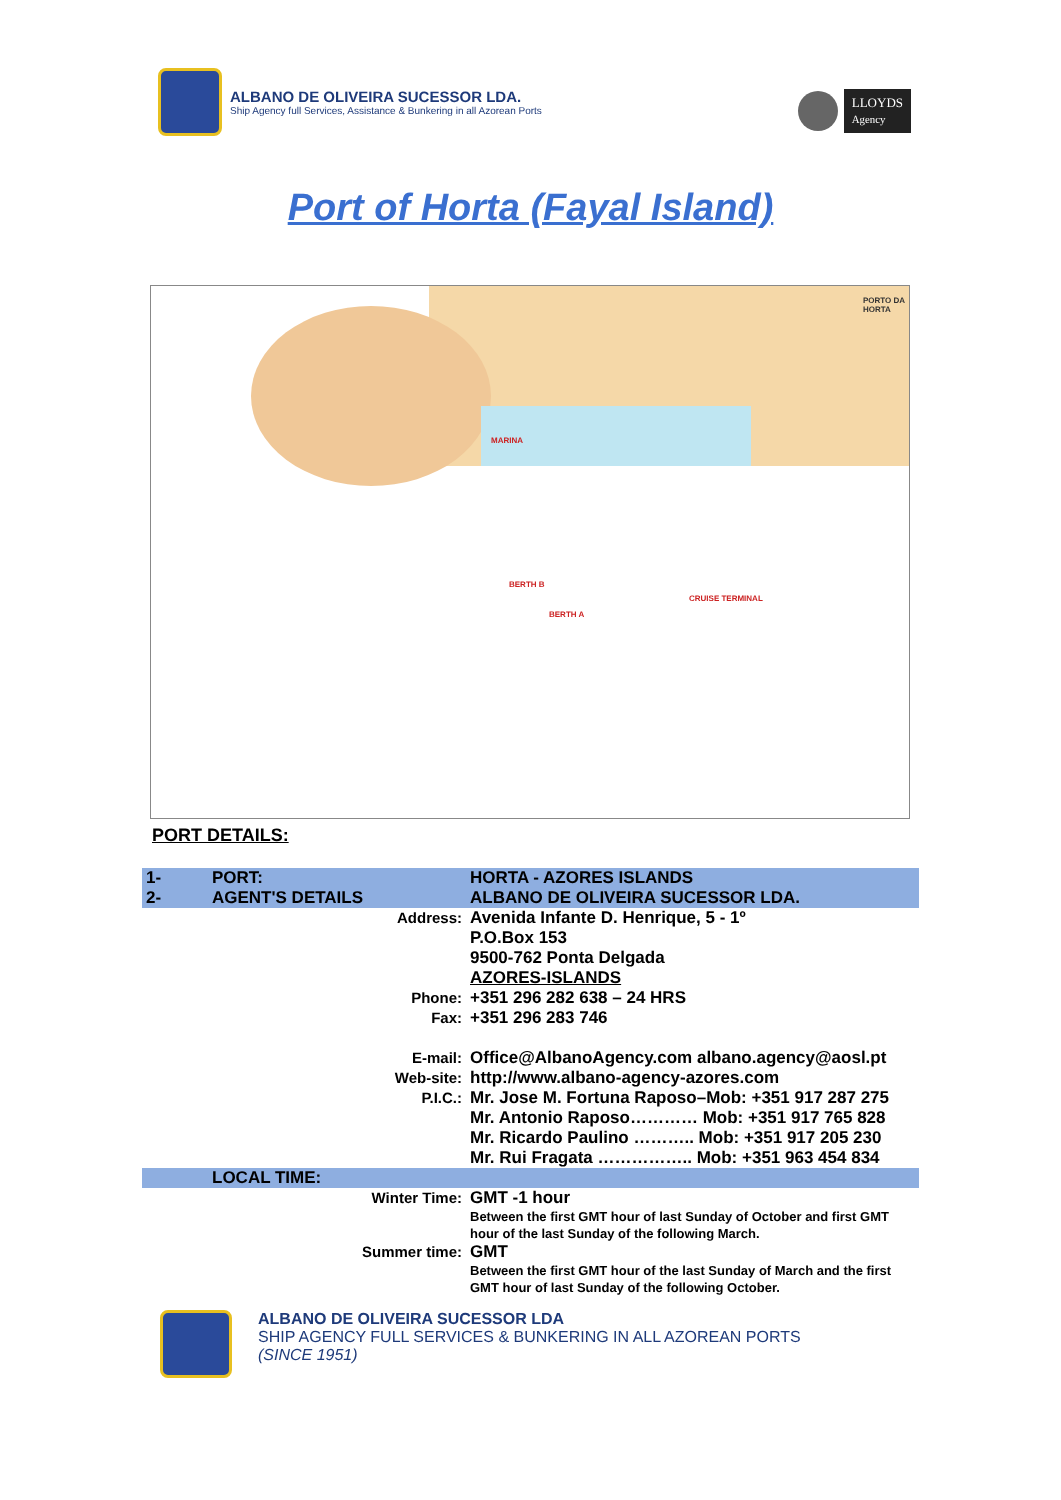ALBANO DE OLIVEIRA SUCESSOR LDA.
Ship Agency full Services, Assistance & Bunkering in all Azorean Ports
LLOYDS
Agency
Port of Horta (Fayal Island)
MARINA
BERTH B
BERTH A
CRUISE TERMINAL
PORTO DA HORTA
PORT DETAILS:
| 1- | PORT: | HORTA - AZORES ISLANDS |
| 2- | AGENT'S DETAILS | ALBANO DE OLIVEIRA SUCESSOR LDA. |
| Address: | | Avenida Infante D. Henrique, 5 - 1º P.O.Box 153 9500-762 Ponta Delgada AZORES-ISLANDS |
| Phone: | | +351 296 282 638 – 24 HRS |
| Fax: | | +351 296 283 746 |
| E-mail: | | Office@AlbanoAgency.com albano.agency@aosl.pt |
| Web-site: | | http://www.albano-agency-azores.com |
| P.I.C.: | | Mr. Jose M. Fortuna Raposo–Mob: +351 917 287 275 Mr. Antonio Raposo………… Mob: +351 917 765 828 Mr. Ricardo Paulino ……….. Mob: +351 917 205 230 Mr. Rui Fragata …………….. Mob: +351 963 454 834 |
| | LOCAL TIME: | |
| Winter Time: | | GMT -1 hour Between the first GMT hour of last Sunday of October and first GMT hour of the last Sunday of the following March. |
| Summer time: | | GMT Between the first GMT hour of the last Sunday of March and the first GMT hour of last Sunday of the following October. |
ALBANO DE OLIVEIRA SUCESSOR LDA
SHIP AGENCY FULL SERVICES & BUNKERING IN ALL AZOREAN PORTS
(SINCE 1951)